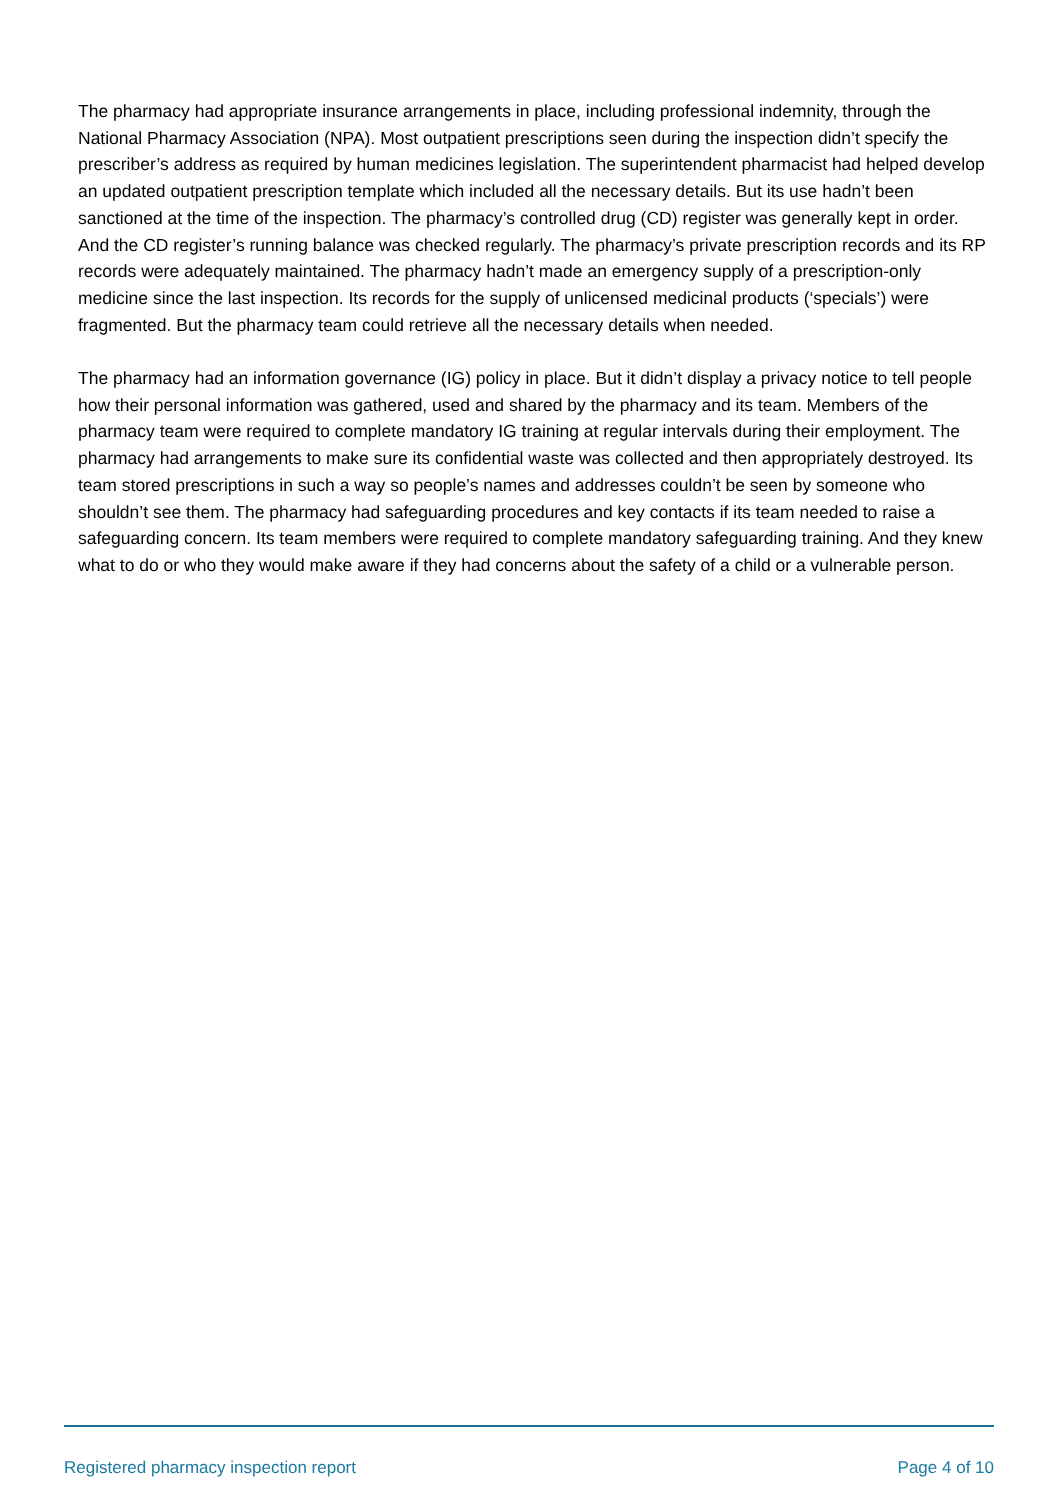The pharmacy had appropriate insurance arrangements in place, including professional indemnity, through the National Pharmacy Association (NPA). Most outpatient prescriptions seen during the inspection didn’t specify the prescriber’s address as required by human medicines legislation. The superintendent pharmacist had helped develop an updated outpatient prescription template which included all the necessary details. But its use hadn’t been sanctioned at the time of the inspection. The pharmacy’s controlled drug (CD) register was generally kept in order. And the CD register’s running balance was checked regularly. The pharmacy’s private prescription records and its RP records were adequately maintained. The pharmacy hadn’t made an emergency supply of a prescription-only medicine since the last inspection. Its records for the supply of unlicensed medicinal products (‘specials’) were fragmented. But the pharmacy team could retrieve all the necessary details when needed.
The pharmacy had an information governance (IG) policy in place. But it didn’t display a privacy notice to tell people how their personal information was gathered, used and shared by the pharmacy and its team. Members of the pharmacy team were required to complete mandatory IG training at regular intervals during their employment. The pharmacy had arrangements to make sure its confidential waste was collected and then appropriately destroyed. Its team stored prescriptions in such a way so people’s names and addresses couldn’t be seen by someone who shouldn’t see them. The pharmacy had safeguarding procedures and key contacts if its team needed to raise a safeguarding concern. Its team members were required to complete mandatory safeguarding training. And they knew what to do or who they would make aware if they had concerns about the safety of a child or a vulnerable person.
Registered pharmacy inspection report Page 4 of 10